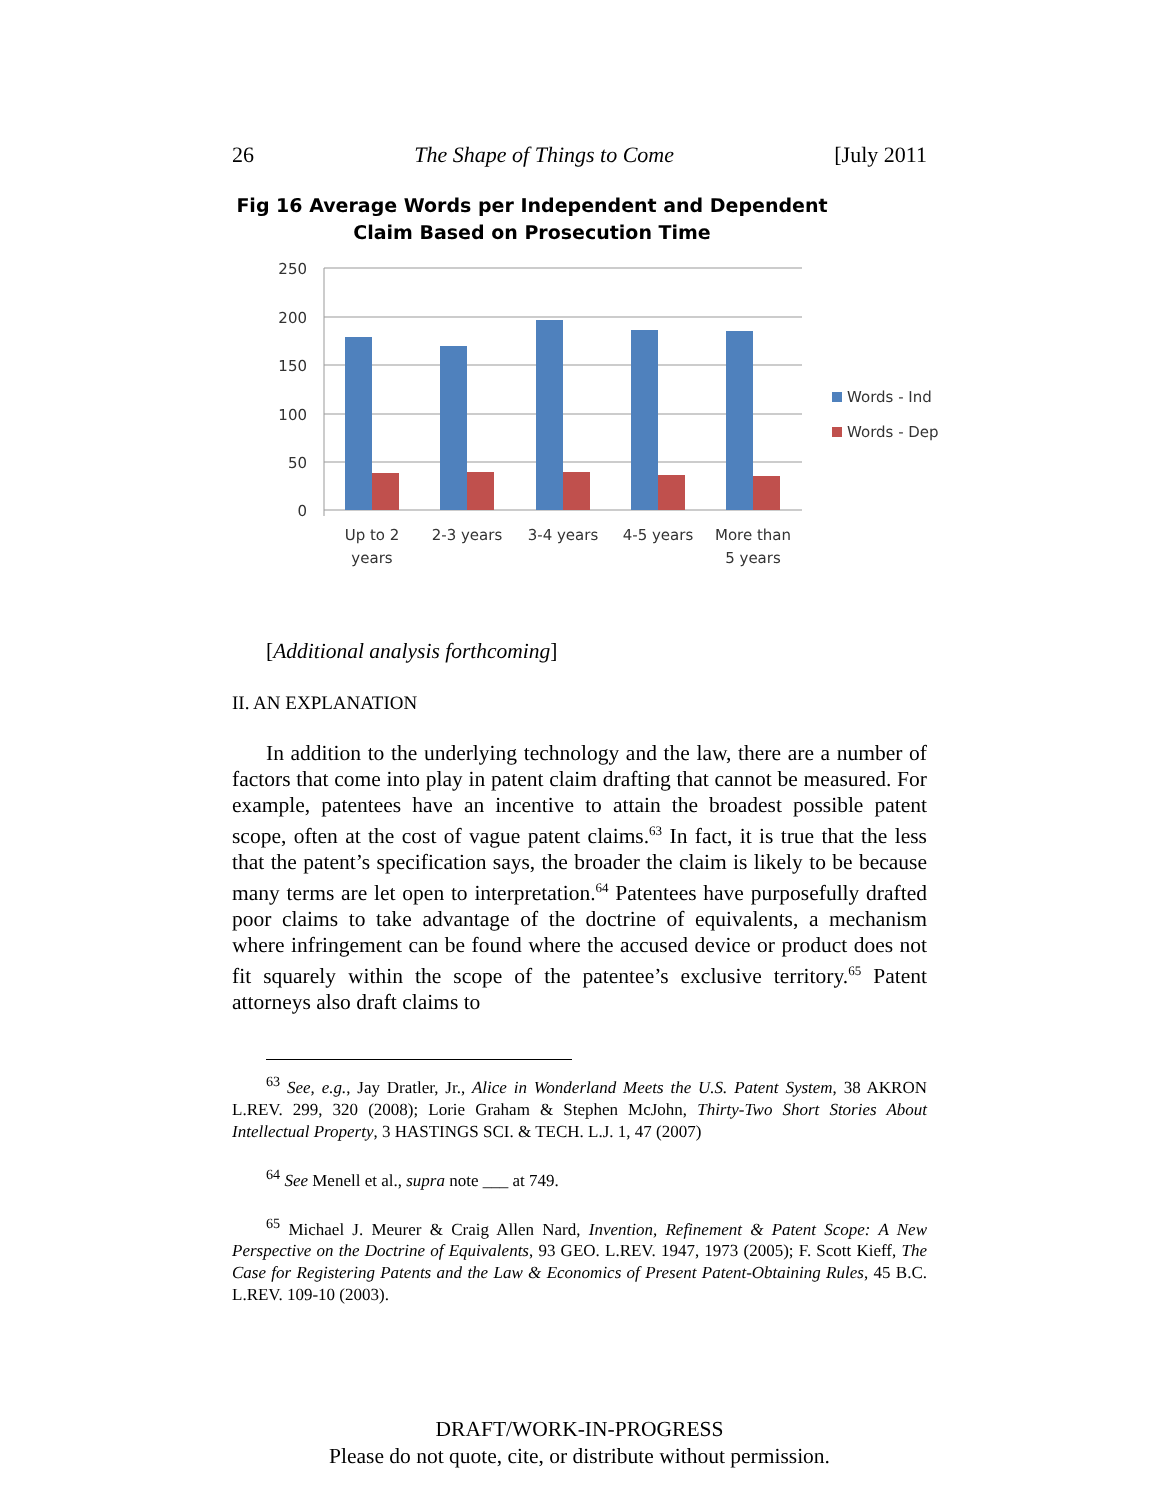26 The Shape of Things to Come [July 2011
Fig 16 Average Words per Independent and Dependent
Claim Based on Prosecution Time
250
200
150
100
50
0
Up to 2
years
2-3 years
3-4 years
4-5 years
More than
5 years
Words - Ind
Words - Dep
[Additional analysis forthcoming]
II. AN EXPLANATION
In addition to the underlying technology and the law, there are a number of factors that come into play in patent claim drafting that cannot be measured. For example, patentees have an incentive to attain the broadest possible patent scope, often at the cost of vague patent claims.<sup>63</sup> In fact, it is true that the less that the patent’s specification says, the broader the claim is likely to be because many terms are let open to interpretation.<sup>64</sup> Patentees have purposefully drafted poor claims to take advantage of the doctrine of equivalents, a mechanism where infringement can be found where the accused device or product does not fit squarely within the scope of the patentee’s exclusive territory.<sup>65</sup> Patent attorneys also draft claims to
<sup>63</sup> See, e.g., Jay Dratler, Jr., Alice in Wonderland Meets the U.S. Patent System, 38 AKRON L.REV. 299, 320 (2008); Lorie Graham & Stephen McJohn, Thirty-Two Short Stories About Intellectual Property, 3 HASTINGS SCI. & TECH. L.J. 1, 47 (2007)
<sup>64</sup> See Menell et al., supra note ___ at 749.
<sup>65</sup> Michael J. Meurer & Craig Allen Nard, Invention, Refinement & Patent Scope: A New Perspective on the Doctrine of Equivalents, 93 GEO. L.REV. 1947, 1973 (2005); F. Scott Kieff, The Case for Registering Patents and the Law & Economics of Present Patent-Obtaining Rules, 45 B.C. L.REV. 109-10 (2003).
DRAFT/WORK-IN-PROGRESS
Please do not quote, cite, or distribute without permission.